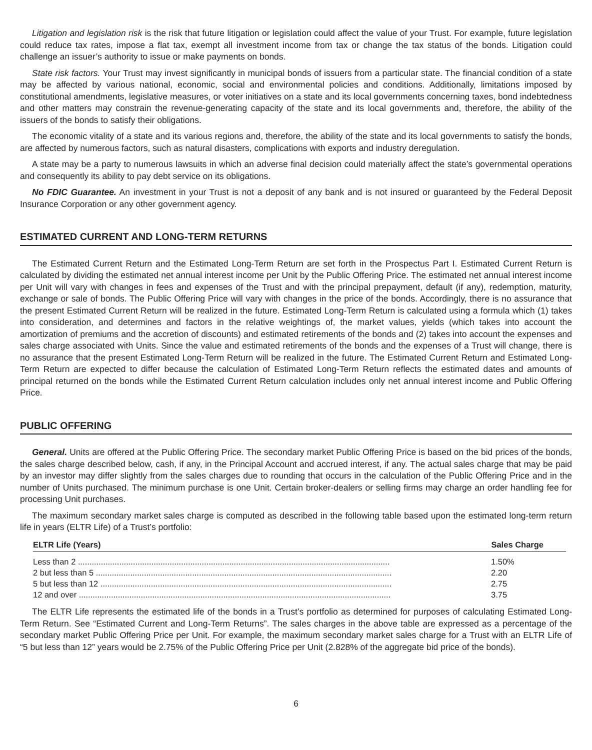Litigation and legislation risk is the risk that future litigation or legislation could affect the value of your Trust. For example, future legislation could reduce tax rates, impose a flat tax, exempt all investment income from tax or change the tax status of the bonds. Litigation could challenge an issuer’s authority to issue or make payments on bonds.
State risk factors. Your Trust may invest significantly in municipal bonds of issuers from a particular state. The financial condition of a state may be affected by various national, economic, social and environmental policies and conditions. Additionally, limitations imposed by constitutional amendments, legislative measures, or voter initiatives on a state and its local governments concerning taxes, bond indebtedness and other matters may constrain the revenue-generating capacity of the state and its local governments and, therefore, the ability of the issuers of the bonds to satisfy their obligations.
The economic vitality of a state and its various regions and, therefore, the ability of the state and its local governments to satisfy the bonds, are affected by numerous factors, such as natural disasters, complications with exports and industry deregulation.
A state may be a party to numerous lawsuits in which an adverse final decision could materially affect the state’s governmental operations and consequently its ability to pay debt service on its obligations.
No FDIC Guarantee. An investment in your Trust is not a deposit of any bank and is not insured or guaranteed by the Federal Deposit Insurance Corporation or any other government agency.
ESTIMATED CURRENT AND LONG-TERM RETURNS
The Estimated Current Return and the Estimated Long-Term Return are set forth in the Prospectus Part I. Estimated Current Return is calculated by dividing the estimated net annual interest income per Unit by the Public Offering Price. The estimated net annual interest income per Unit will vary with changes in fees and expenses of the Trust and with the principal prepayment, default (if any), redemption, maturity, exchange or sale of bonds. The Public Offering Price will vary with changes in the price of the bonds. Accordingly, there is no assurance that the present Estimated Current Return will be realized in the future. Estimated Long-Term Return is calculated using a formula which (1) takes into consideration, and determines and factors in the relative weightings of, the market values, yields (which takes into account the amortization of premiums and the accretion of discounts) and estimated retirements of the bonds and (2) takes into account the expenses and sales charge associated with Units. Since the value and estimated retirements of the bonds and the expenses of a Trust will change, there is no assurance that the present Estimated Long-Term Return will be realized in the future. The Estimated Current Return and Estimated Long-Term Return are expected to differ because the calculation of Estimated Long-Term Return reflects the estimated dates and amounts of principal returned on the bonds while the Estimated Current Return calculation includes only net annual interest income and Public Offering Price.
PUBLIC OFFERING
General. Units are offered at the Public Offering Price. The secondary market Public Offering Price is based on the bid prices of the bonds, the sales charge described below, cash, if any, in the Principal Account and accrued interest, if any. The actual sales charge that may be paid by an investor may differ slightly from the sales charges due to rounding that occurs in the calculation of the Public Offering Price and in the number of Units purchased. The minimum purchase is one Unit. Certain broker-dealers or selling firms may charge an order handling fee for processing Unit purchases.
The maximum secondary market sales charge is computed as described in the following table based upon the estimated long-term return life in years (ELTR Life) of a Trust’s portfolio:
| ELTR Life (Years) | Sales Charge |
| --- | --- |
| Less than 2 ........................................................................................................................................ | 1.50% |
| 2 but less than 5 ................................................................................................................................. | 2.20 |
| 5 but less than 12 ............................................................................................................................... | 2.75 |
| 12 and over ........................................................................................................................................ | 3.75 |
The ELTR Life represents the estimated life of the bonds in a Trust’s portfolio as determined for purposes of calculating Estimated Long-Term Return. See “Estimated Current and Long-Term Returns”. The sales charges in the above table are expressed as a percentage of the secondary market Public Offering Price per Unit. For example, the maximum secondary market sales charge for a Trust with an ELTR Life of “5 but less than 12” years would be 2.75% of the Public Offering Price per Unit (2.828% of the aggregate bid price of the bonds).
6